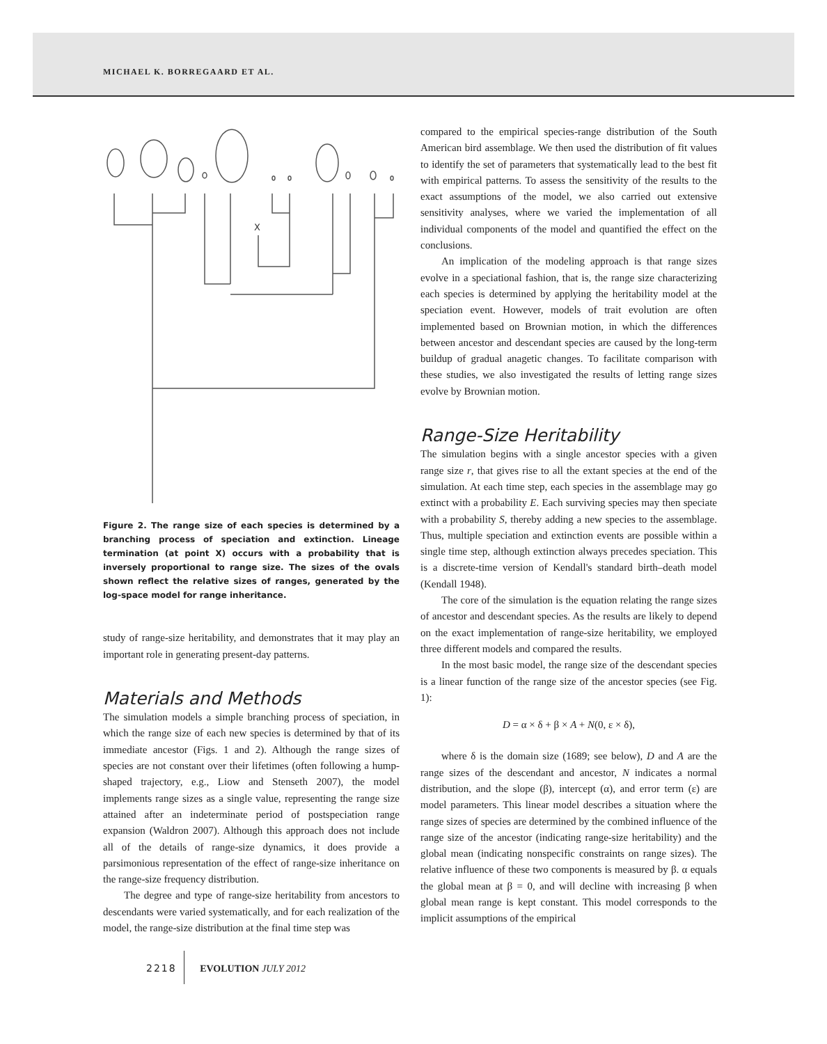MICHAEL K. BORREGAARD ET AL.
X
Figure 2. The range size of each species is determined by a branching process of speciation and extinction. Lineage termination (at point X) occurs with a probability that is inversely proportional to range size. The sizes of the ovals shown reflect the relative sizes of ranges, generated by the log-space model for range inheritance.
study of range-size heritability, and demonstrates that it may play an important role in generating present-day patterns.
Materials and Methods
The simulation models a simple branching process of speciation, in which the range size of each new species is determined by that of its immediate ancestor (Figs. 1 and 2). Although the range sizes of species are not constant over their lifetimes (often following a hump-shaped trajectory, e.g., Liow and Stenseth 2007), the model implements range sizes as a single value, representing the range size attained after an indeterminate period of postspeciation range expansion (Waldron 2007). Although this approach does not include all of the details of range-size dynamics, it does provide a parsimonious representation of the effect of range-size inheritance on the range-size frequency distribution.
The degree and type of range-size heritability from ancestors to descendants were varied systematically, and for each realization of the model, the range-size distribution at the final time step was
compared to the empirical species-range distribution of the South American bird assemblage. We then used the distribution of fit values to identify the set of parameters that systematically lead to the best fit with empirical patterns. To assess the sensitivity of the results to the exact assumptions of the model, we also carried out extensive sensitivity analyses, where we varied the implementation of all individual components of the model and quantified the effect on the conclusions.
An implication of the modeling approach is that range sizes evolve in a speciational fashion, that is, the range size characterizing each species is determined by applying the heritability model at the speciation event. However, models of trait evolution are often implemented based on Brownian motion, in which the differences between ancestor and descendant species are caused by the long-term buildup of gradual anagetic changes. To facilitate comparison with these studies, we also investigated the results of letting range sizes evolve by Brownian motion.
Range-Size Heritability
The simulation begins with a single ancestor species with a given range size r, that gives rise to all the extant species at the end of the simulation. At each time step, each species in the assemblage may go extinct with a probability E. Each surviving species may then speciate with a probability S, thereby adding a new species to the assemblage. Thus, multiple speciation and extinction events are possible within a single time step, although extinction always precedes speciation. This is a discrete-time version of Kendall's standard birth–death model (Kendall 1948).
The core of the simulation is the equation relating the range sizes of ancestor and descendant species. As the results are likely to depend on the exact implementation of range-size heritability, we employed three different models and compared the results.
In the most basic model, the range size of the descendant species is a linear function of the range size of the ancestor species (see Fig. 1):
D = α × δ + β × A + N(0, ε × δ),
where δ is the domain size (1689; see below), D and A are the range sizes of the descendant and ancestor, N indicates a normal distribution, and the slope (β), intercept (α), and error term (ε) are model parameters. This linear model describes a situation where the range sizes of species are determined by the combined influence of the range size of the ancestor (indicating range-size heritability) and the global mean (indicating nonspecific constraints on range sizes). The relative influence of these two components is measured by β. α equals the global mean at β = 0, and will decline with increasing β when global mean range is kept constant. This model corresponds to the implicit assumptions of the empirical
2218 EVOLUTION JULY 2012